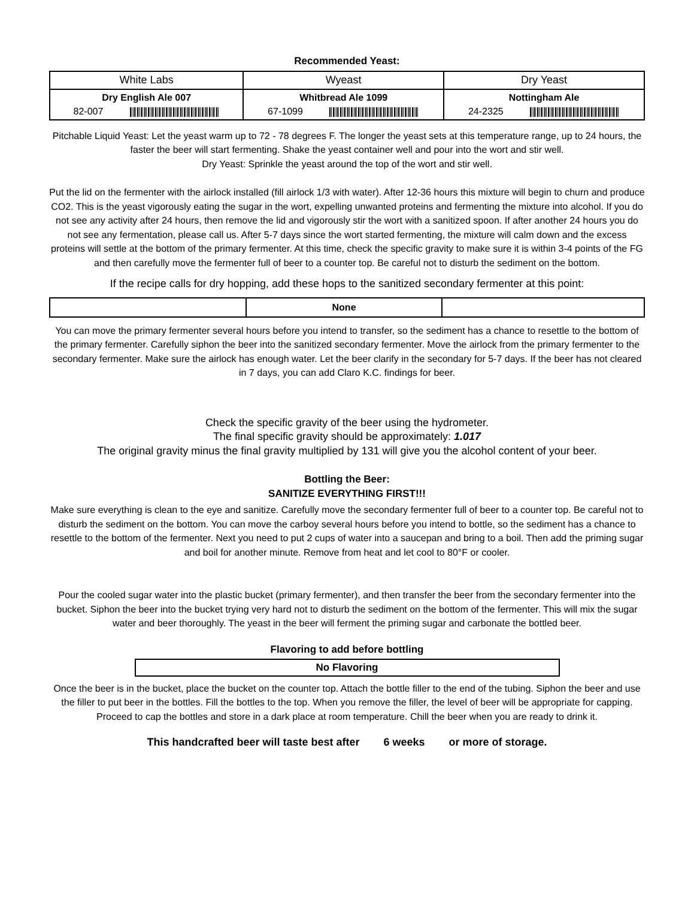Recommended Yeast:
| White Labs | Wyeast | Dry Yeast |
| Dry English Ale 007 82-007 | Whitbread Ale 1099 67-1099 | Nottingham Ale 24-2325 |
Pitchable Liquid Yeast: Let the yeast warm up to 72 - 78 degrees F. The longer the yeast sets at this temperature range, up to 24 hours, the faster the beer will start fermenting. Shake the yeast container well and pour into the wort and stir well.
Dry Yeast: Sprinkle the yeast around the top of the wort and stir well.
Put the lid on the fermenter with the airlock installed (fill airlock 1/3 with water). After 12-36 hours this mixture will begin to churn and produce CO2. This is the yeast vigorously eating the sugar in the wort, expelling unwanted proteins and fermenting the mixture into alcohol. If you do not see any activity after 24 hours, then remove the lid and vigorously stir the wort with a sanitized spoon. If after another 24 hours you do not see any fermentation, please call us. After 5-7 days since the wort started fermenting, the mixture will calm down and the excess proteins will settle at the bottom of the primary fermenter. At this time, check the specific gravity to make sure it is within 3-4 points of the FG and then carefully move the fermenter full of beer to a counter top. Be careful not to disturb the sediment on the bottom.
If the recipe calls for dry hopping, add these hops to the sanitized secondary fermenter at this point:
| | None | |
You can move the primary fermenter several hours before you intend to transfer, so the sediment has a chance to resettle to the bottom of the primary fermenter. Carefully siphon the beer into the sanitized secondary fermenter. Move the airlock from the primary fermenter to the secondary fermenter. Make sure the airlock has enough water. Let the beer clarify in the secondary for 5-7 days. If the beer has not cleared in 7 days, you can add Claro K.C. findings for beer.
Check the specific gravity of the beer using the hydrometer.
The final specific gravity should be approximately: 1.017
The original gravity minus the final gravity multiplied by 131 will give you the alcohol content of your beer.
Bottling the Beer:
SANITIZE EVERYTHING FIRST!!!
Make sure everything is clean to the eye and sanitize. Carefully move the secondary fermenter full of beer to a counter top. Be careful not to disturb the sediment on the bottom. You can move the carboy several hours before you intend to bottle, so the sediment has a chance to resettle to the bottom of the fermenter. Next you need to put 2 cups of water into a saucepan and bring to a boil. Then add the priming sugar and boil for another minute. Remove from heat and let cool to 80°F or cooler.
Pour the cooled sugar water into the plastic bucket (primary fermenter), and then transfer the beer from the secondary fermenter into the bucket. Siphon the beer into the bucket trying very hard not to disturb the sediment on the bottom of the fermenter. This will mix the sugar water and beer thoroughly. The yeast in the beer will ferment the priming sugar and carbonate the bottled beer.
Flavoring to add before bottling
| No Flavoring |
Once the beer is in the bucket, place the bucket on the counter top. Attach the bottle filler to the end of the tubing. Siphon the beer and use the filler to put beer in the bottles. Fill the bottles to the top. When you remove the filler, the level of beer will be appropriate for capping. Proceed to cap the bottles and store in a dark place at room temperature. Chill the beer when you are ready to drink it.
This handcrafted beer will taste best after 6 weeks or more of storage.